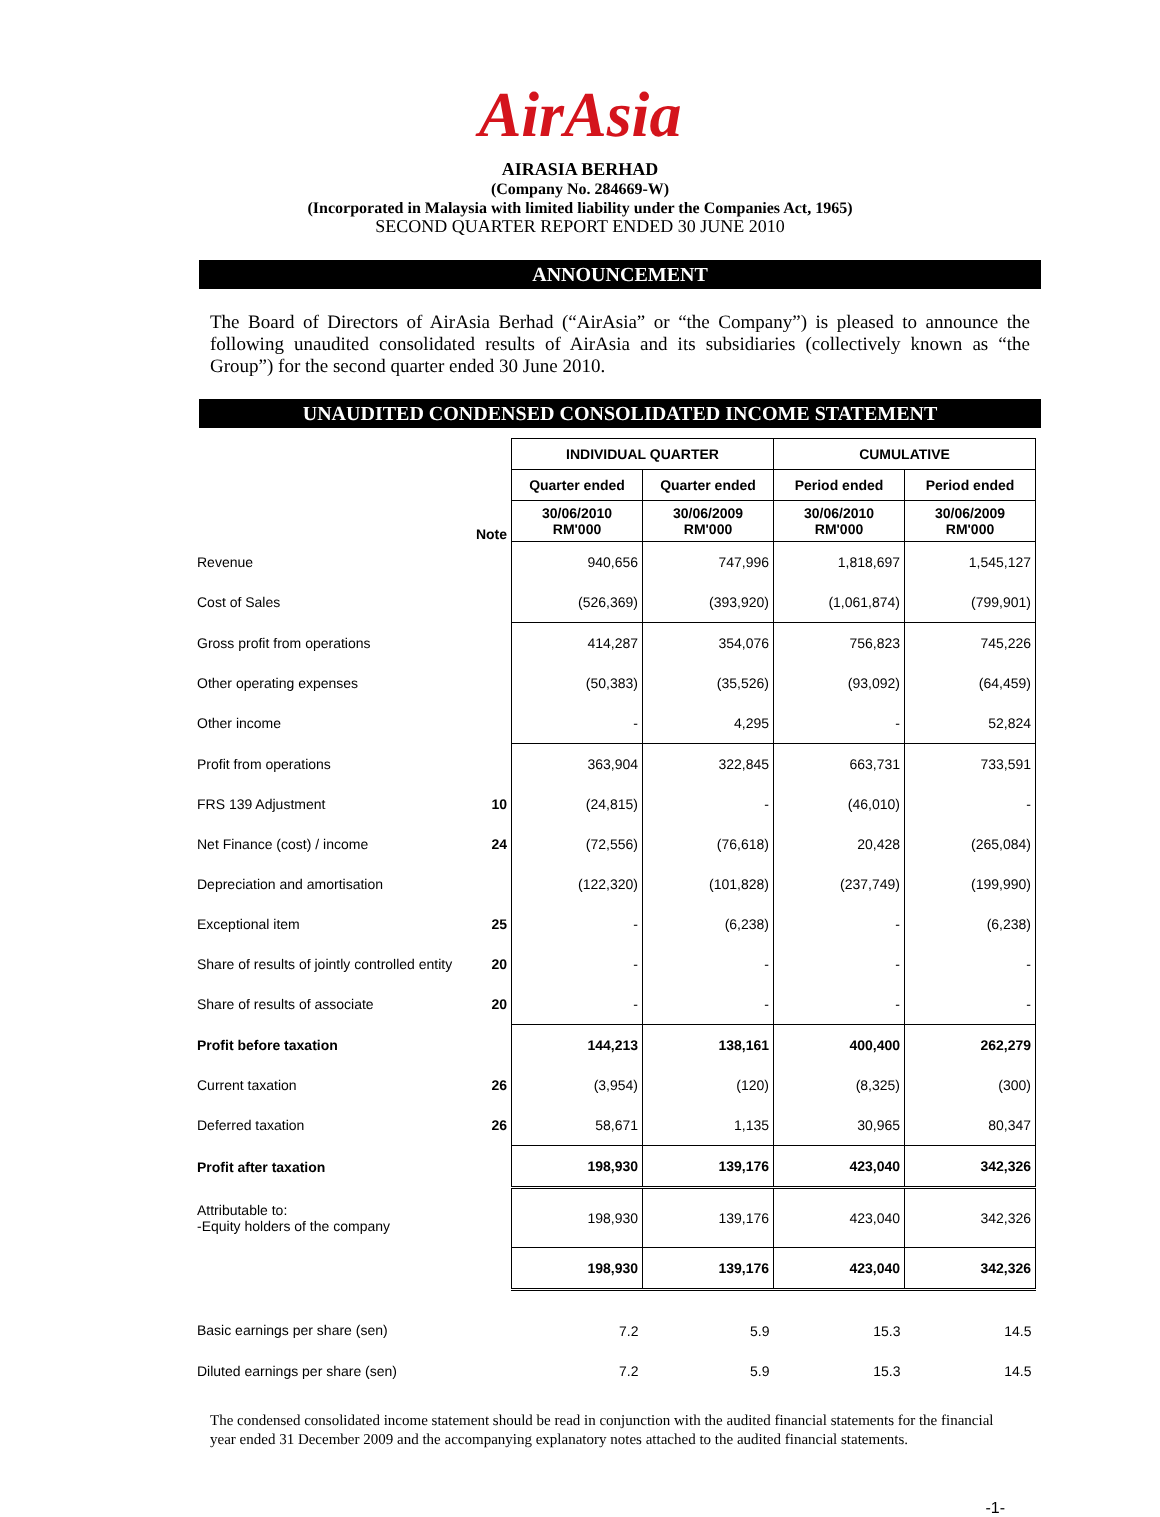AirAsia
AIRASIA BERHAD
(Company No. 284669-W)
(Incorporated in Malaysia with limited liability under the Companies Act, 1965)
SECOND QUARTER REPORT ENDED 30 JUNE 2010
ANNOUNCEMENT
The Board of Directors of AirAsia Berhad (“AirAsia” or “the Company”) is pleased to announce the following unaudited consolidated results of AirAsia and its subsidiaries (collectively known as “the Group”) for the second quarter ended 30 June 2010.
UNAUDITED CONDENSED CONSOLIDATED INCOME STATEMENT
| | | INDIVIDUAL QUARTER | | CUMULATIVE | |
| --- | --- | --- | --- | --- | --- |
| | | Quarter ended | Quarter ended | Period ended | Period ended |
| | Note | 30/06/2010 RM'000 | 30/06/2009 RM'000 | 30/06/2010 RM'000 | 30/06/2009 RM'000 |
| Revenue | | 940,656 | 747,996 | 1,818,697 | 1,545,127 |
| Cost of Sales | | (526,369) | (393,920) | (1,061,874) | (799,901) |
| Gross profit from operations | | 414,287 | 354,076 | 756,823 | 745,226 |
| Other operating expenses | | (50,383) | (35,526) | (93,092) | (64,459) |
| Other income | | - | 4,295 | - | 52,824 |
| Profit from operations | | 363,904 | 322,845 | 663,731 | 733,591 |
| FRS 139 Adjustment | 10 | (24,815) | - | (46,010) | - |
| Net Finance (cost) / income | 24 | (72,556) | (76,618) | 20,428 | (265,084) |
| Depreciation and amortisation | | (122,320) | (101,828) | (237,749) | (199,990) |
| Exceptional item | 25 | - | (6,238) | - | (6,238) |
| Share of results of jointly controlled entity | 20 | - | - | - | - |
| Share of results of associate | 20 | - | - | - | - |
| Profit before taxation | | 144,213 | 138,161 | 400,400 | 262,279 |
| Current taxation | 26 | (3,954) | (120) | (8,325) | (300) |
| Deferred taxation | 26 | 58,671 | 1,135 | 30,965 | 80,347 |
| Profit after taxation | | 198,930 | 139,176 | 423,040 | 342,326 |
| Attributable to: -Equity holders of the company | | 198,930 | 139,176 | 423,040 | 342,326 |
| | | 198,930 | 139,176 | 423,040 | 342,326 |
| Basic earnings per share (sen) | | 7.2 | 5.9 | 15.3 | 14.5 |
| Diluted earnings per share (sen) | | 7.2 | 5.9 | 15.3 | 14.5 |
The condensed consolidated income statement should be read in conjunction with the audited financial statements for the financial year ended 31 December 2009 and the accompanying explanatory notes attached to the audited financial statements.
-1-